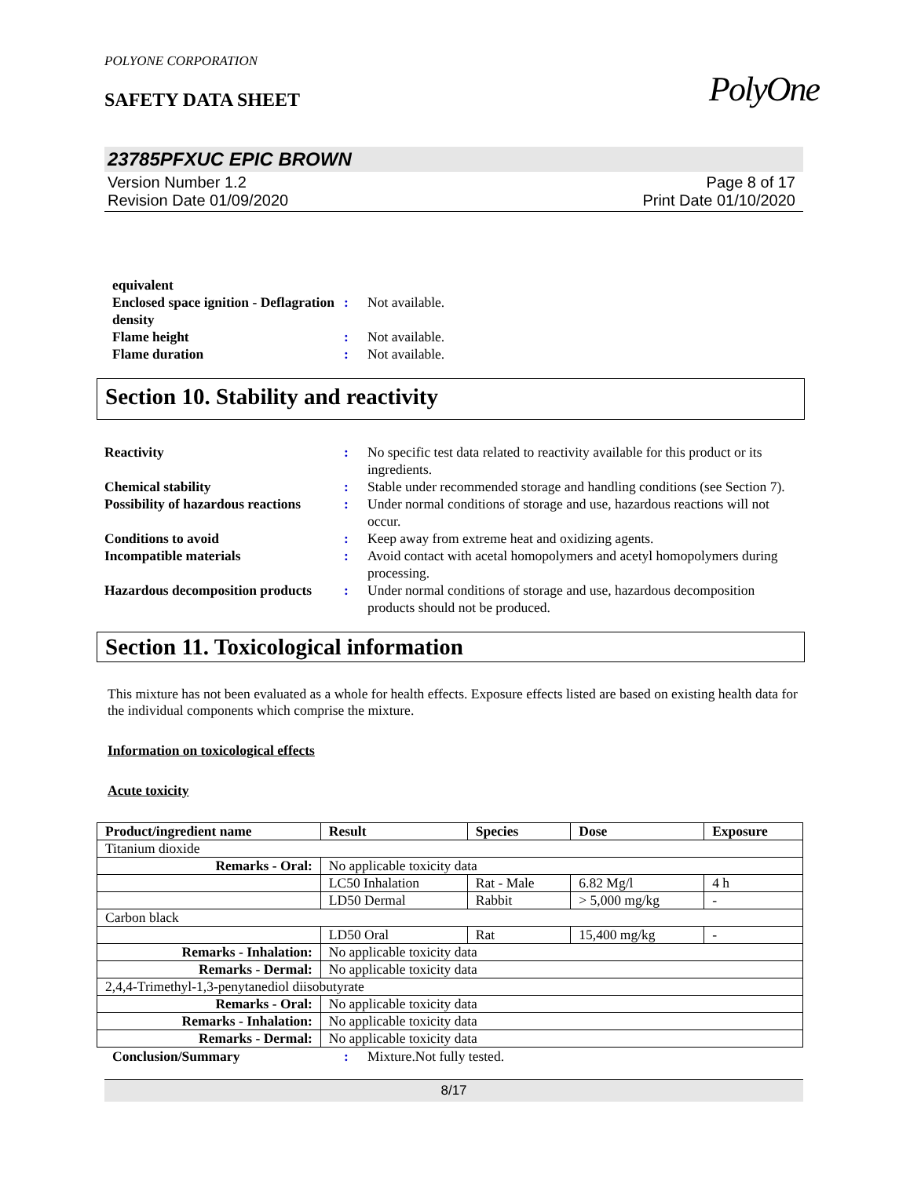POLYONE CORPORATION
SAFETY DATA SHEET
PolyOne
23785PFXUC EPIC BROWN
Version Number 1.2
Revision Date 01/09/2020
Page 8 of 17
Print Date 01/10/2020
equivalent Enclosed space ignition - Deflagration density: Not available. Flame height: Not available. Flame duration: Not available.
Section 10. Stability and reactivity
Reactivity: No specific test data related to reactivity available for this product or its ingredients. Chemical stability: Stable under recommended storage and handling conditions (see Section 7). Possibility of hazardous reactions: Under normal conditions of storage and use, hazardous reactions will not occur. Conditions to avoid: Keep away from extreme heat and oxidizing agents. Incompatible materials: Avoid contact with acetal homopolymers and acetyl homopolymers during processing. Hazardous decomposition products: Under normal conditions of storage and use, hazardous decomposition products should not be produced.
Section 11. Toxicological information
This mixture has not been evaluated as a whole for health effects. Exposure effects listed are based on existing health data for the individual components which comprise the mixture.
Information on toxicological effects
Acute toxicity
| Product/ingredient name | Result | Species | Dose | Exposure |
| --- | --- | --- | --- | --- |
| Titanium dioxide | | | | |
| Remarks - Oral: | No applicable toxicity data | | | |
| | LC50 Inhalation | Rat - Male | 6.82 Mg/l | 4 h |
| | LD50 Dermal | Rabbit | > 5,000 mg/kg | - |
| Carbon black | | | | |
| | LD50 Oral | Rat | 15,400 mg/kg | - |
| Remarks - Inhalation: | No applicable toxicity data | | | |
| Remarks - Dermal: | No applicable toxicity data | | | |
| 2,4,4-Trimethyl-1,3-penytanediol diisobutyrate | | | | |
| Remarks - Oral: | No applicable toxicity data | | | |
| Remarks - Inhalation: | No applicable toxicity data | | | |
| Remarks - Dermal: | No applicable toxicity data | | | |
Conclusion/Summary: Mixture.Not fully tested.
8/17